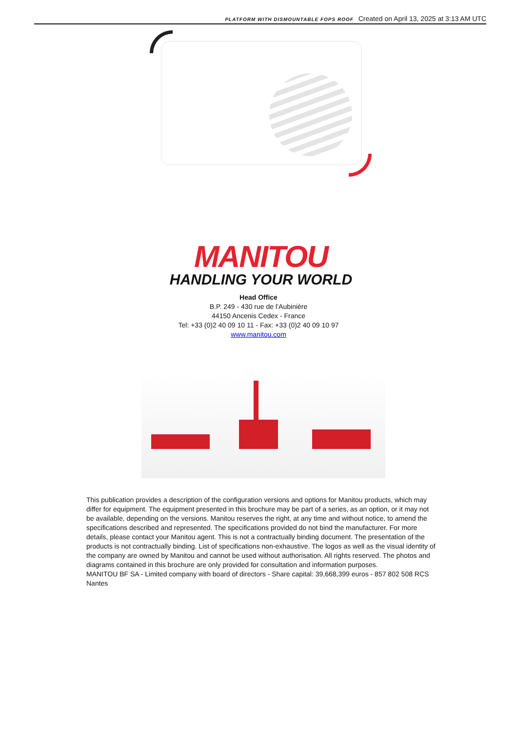PLATFORM WITH DISMOUNTABLE FOPS ROOF Created on April 13, 2025 at 3:13 AM UTC
MANITOU
HANDLING YOUR WORLD
Head Office
B.P. 249 - 430 rue de l’Aubinière
44150 Ancenis Cedex - France
Tel: +33 (0)2 40 09 10 11 - Fax: +33 (0)2 40 09 10 97
www.manitou.com
This publication provides a description of the configuration versions and options for Manitou products, which may differ for equipment. The equipment presented in this brochure may be part of a series, as an option, or it may not be available, depending on the versions. Manitou reserves the right, at any time and without notice, to amend the specifications described and represented. The specifications provided do not bind the manufacturer. For more details, please contact your Manitou agent. This is not a contractually binding document. The presentation of the products is not contractually binding. List of specifications non-exhaustive. The logos as well as the visual identity of the company are owned by Manitou and cannot be used without authorisation. All rights reserved. The photos and diagrams contained in this brochure are only provided for consultation and information purposes.
MANITOU BF SA - Limited company with board of directors - Share capital: 39,668,399 euros - 857 802 508 RCS Nantes